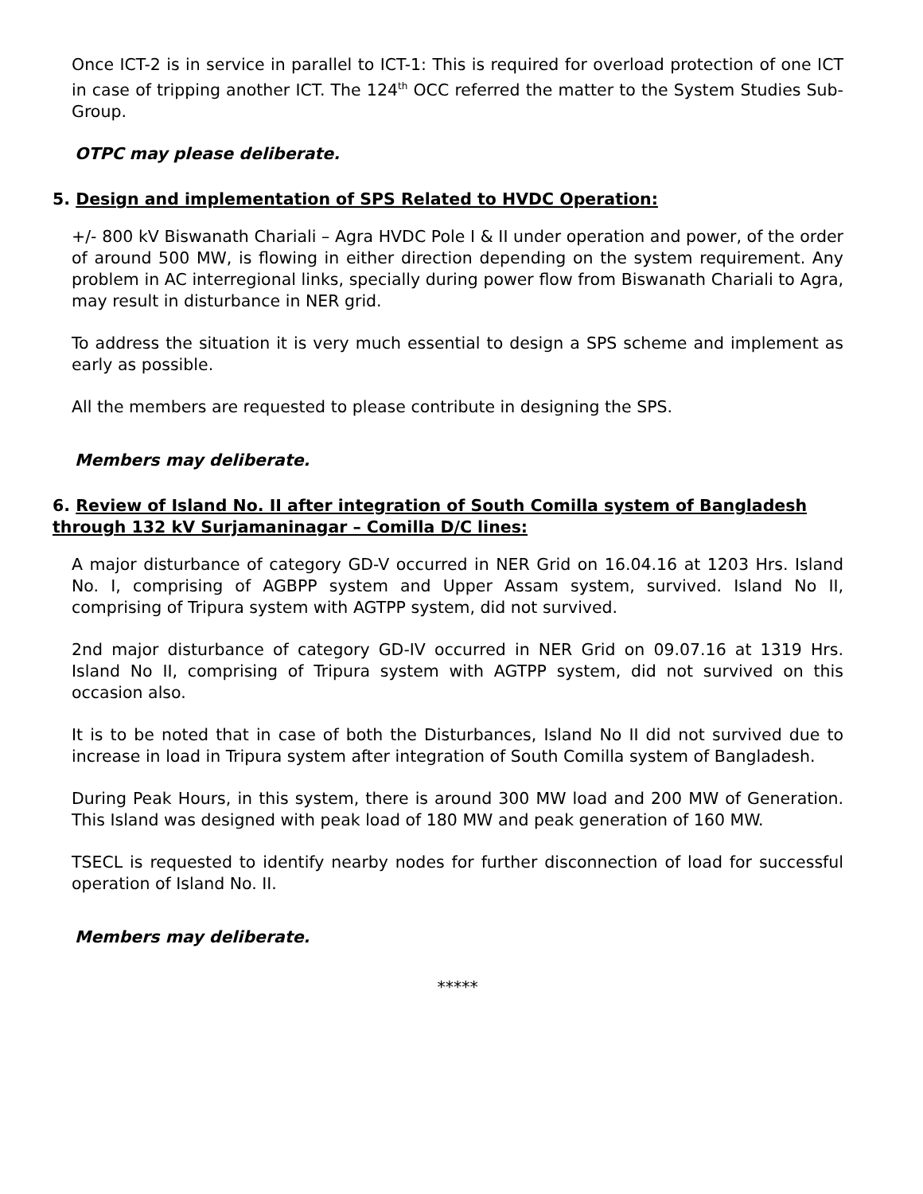Once ICT-2 is in service in parallel to ICT-1: This is required for overload protection of one ICT in case of tripping another ICT. The 124<sup>th</sup> OCC referred the matter to the System Studies Sub-Group.
OTPC may please deliberate.
5. Design and implementation of SPS Related to HVDC Operation:
+/- 800 kV Biswanath Chariali – Agra HVDC Pole I & II under operation and power, of the order of around 500 MW, is flowing in either direction depending on the system requirement. Any problem in AC interregional links, specially during power flow from Biswanath Chariali to Agra, may result in disturbance in NER grid.
To address the situation it is very much essential to design a SPS scheme and implement as early as possible.
All the members are requested to please contribute in designing the SPS.
Members may deliberate.
6. Review of Island No. II after integration of South Comilla system of Bangladesh through 132 kV Surjamaninagar – Comilla D/C lines:
A major disturbance of category GD-V occurred in NER Grid on 16.04.16 at 1203 Hrs. Island No. I, comprising of AGBPP system and Upper Assam system, survived. Island No II, comprising of Tripura system with AGTPP system, did not survived.
2nd major disturbance of category GD-IV occurred in NER Grid on 09.07.16 at 1319 Hrs. Island No II, comprising of Tripura system with AGTPP system, did not survived on this occasion also.
It is to be noted that in case of both the Disturbances, Island No II did not survived due to increase in load in Tripura system after integration of South Comilla system of Bangladesh.
During Peak Hours, in this system, there is around 300 MW load and 200 MW of Generation. This Island was designed with peak load of 180 MW and peak generation of 160 MW.
TSECL is requested to identify nearby nodes for further disconnection of load for successful operation of Island No. II.
Members may deliberate.
*****